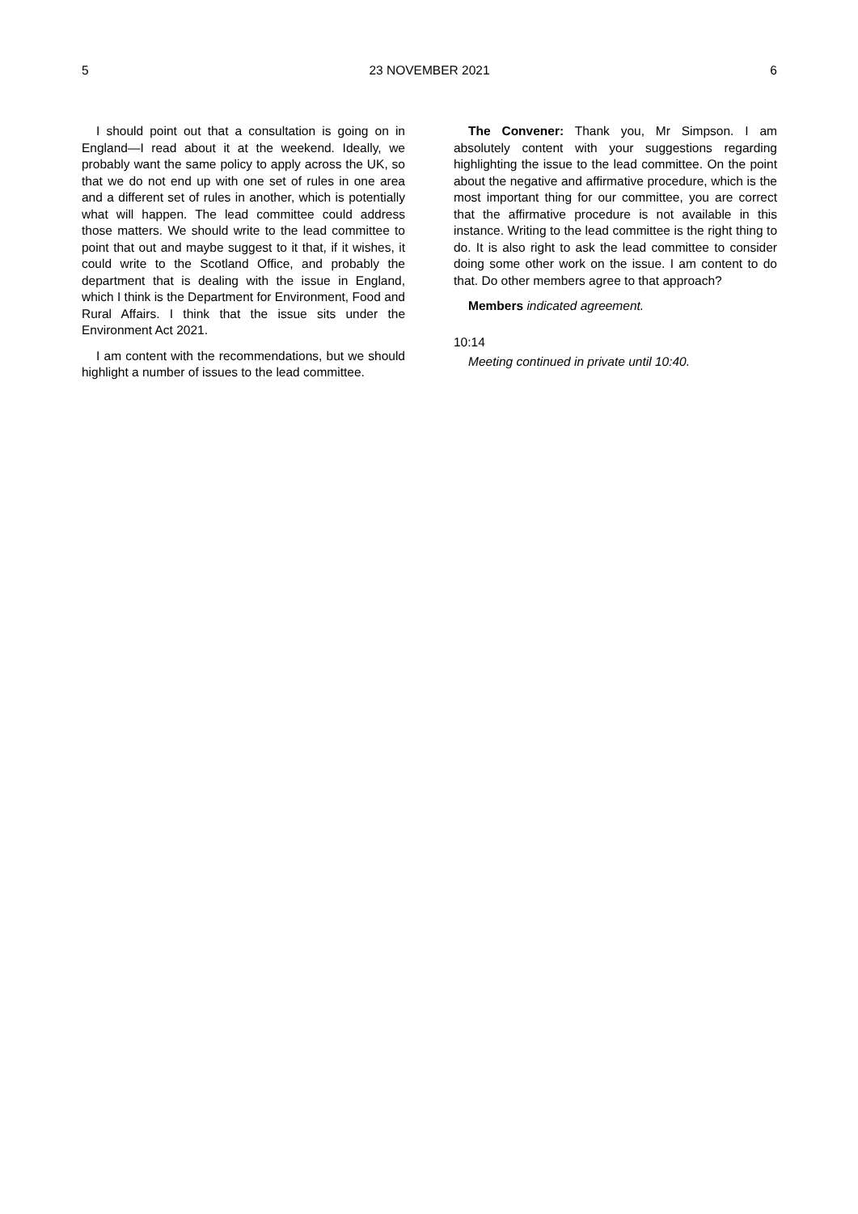5 23 NOVEMBER 2021 6
I should point out that a consultation is going on in England—I read about it at the weekend. Ideally, we probably want the same policy to apply across the UK, so that we do not end up with one set of rules in one area and a different set of rules in another, which is potentially what will happen. The lead committee could address those matters. We should write to the lead committee to point that out and maybe suggest to it that, if it wishes, it could write to the Scotland Office, and probably the department that is dealing with the issue in England, which I think is the Department for Environment, Food and Rural Affairs. I think that the issue sits under the Environment Act 2021.
I am content with the recommendations, but we should highlight a number of issues to the lead committee.
The Convener: Thank you, Mr Simpson. I am absolutely content with your suggestions regarding highlighting the issue to the lead committee. On the point about the negative and affirmative procedure, which is the most important thing for our committee, you are correct that the affirmative procedure is not available in this instance. Writing to the lead committee is the right thing to do. It is also right to ask the lead committee to consider doing some other work on the issue. I am content to do that. Do other members agree to that approach?
Members indicated agreement.
10:14
Meeting continued in private until 10:40.